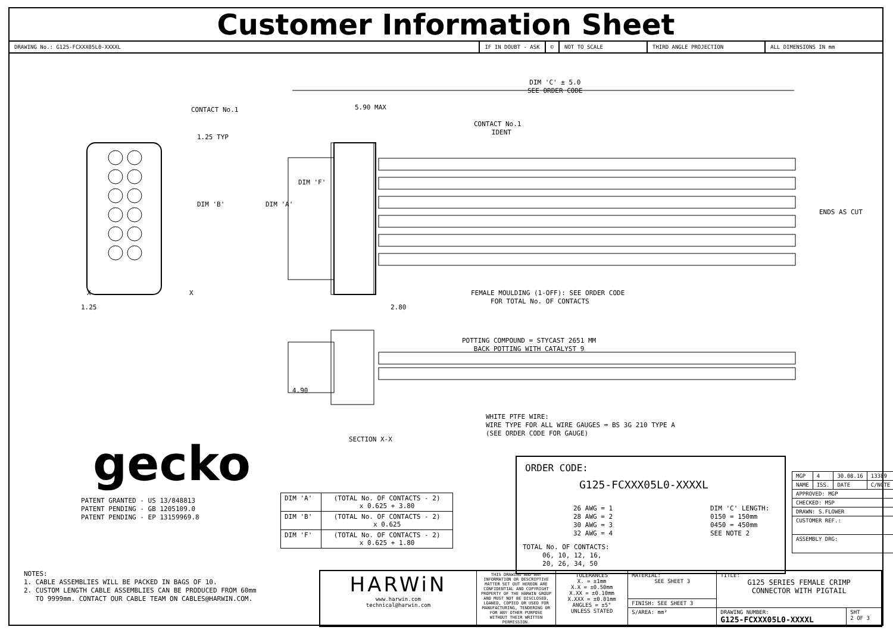Customer Information Sheet
DRAWING No.: G125-FCXXX05L0-XXXXL
IF IN DOUBT - ASK © NOT TO SCALE THIRD ANGLE PROJECTION ALL DIMENSIONS IN mm
CONTACT No.1
1.25 TYP
DIM 'B'
DIM 'A'
DIM 'F'
X
X
1.25
DIM 'C' ± 5.0 SEE ORDER CODE
5.90 MAX
CONTACT No.1 IDENT
ENDS AS CUT
FEMALE MOULDING (1-OFF): SEE ORDER CODE FOR TOTAL No. OF CONTACTS
2.80
POTTING COMPOUND = STYCAST 2651 MM BACK POTTING WITH CATALYST 9
4.90
WHITE PTFE WIRE: WIRE TYPE FOR ALL WIRE GAUGES = BS 3G 210 TYPE A (SEE ORDER CODE FOR GAUGE)
SECTION X-X
gecko
PATENT GRANTED - US 13/848813 PATENT PENDING - GB 1205109.0 PATENT PENDING - EP 13159969.8
| DIM 'A' | (TOTAL No. OF CONTACTS - 2) x 0.625 + 3.80 |
| DIM 'B' | (TOTAL No. OF CONTACTS - 2) x 0.625 |
| DIM 'F' | (TOTAL No. OF CONTACTS - 2) x 0.625 + 1.80 |
ORDER CODE:
G125-FCXXX05L0-XXXXL
26 AWG = 1 28 AWG = 2 30 AWG = 3 32 AWG = 4
DIM 'C' LENGTH: 0150 = 150mm 0450 = 450mm SEE NOTE 2
TOTAL No. OF CONTACTS: 06, 10, 12, 16, 20, 26, 34, 50
| MGP | 4 | 30.08.16 | 13389 |
| NAME | ISS. | DATE | C/NOTE |
| APPROVED: MGP | | | |
| CHECKED: MSP | | | |
| DRAWN: S.FLOWER | | | |
| CUSTOMER REF.: | | | |
| ASSEMBLY DRG: | | | |
NOTES: 1. CABLE ASSEMBLIES WILL BE PACKED IN BAGS OF 10. 2. CUSTOM LENGTH CABLE ASSEMBLIES CAN BE PRODUCED FROM 60mm TO 9999mm. CONTACT OUR CABLE TEAM ON CABLES@HARWIN.COM.
| HARWiN www.harwin.com technical@harwin.com | THIS DRAWING AND ANY INFORMATION OR DESCRIPTIVE MATTER SET OUT HEREON ARE CONFIDENTIAL AND COPYRIGHT PROPERTY OF THE HARWIN GROUP AND MUST NOT BE DISCLOSED, LOANED, COPIED OR USED FOR MANUFACTURING, TENDERING OR FOR ANY OTHER PURPOSE WITHOUT THEIR WRITTEN PERMISSION. | TOLERANCES X. = ±1mm X.X = ±0.50mm X.XX = ±0.10mm X.XXX = ±0.01mm ANGLES = ±5° UNLESS STATED | MATERIAL: SEE SHEET 3 | TITLE: G125 SERIES FEMALE CRIMP CONNECTOR WITH PIGTAIL | |
| | | | FINISH: SEE SHEET 3 | | |
| | | | S/AREA: mm² | DRAWING NUMBER: G125-FCXXX05L0-XXXXL | SHT 2 OF 3 |